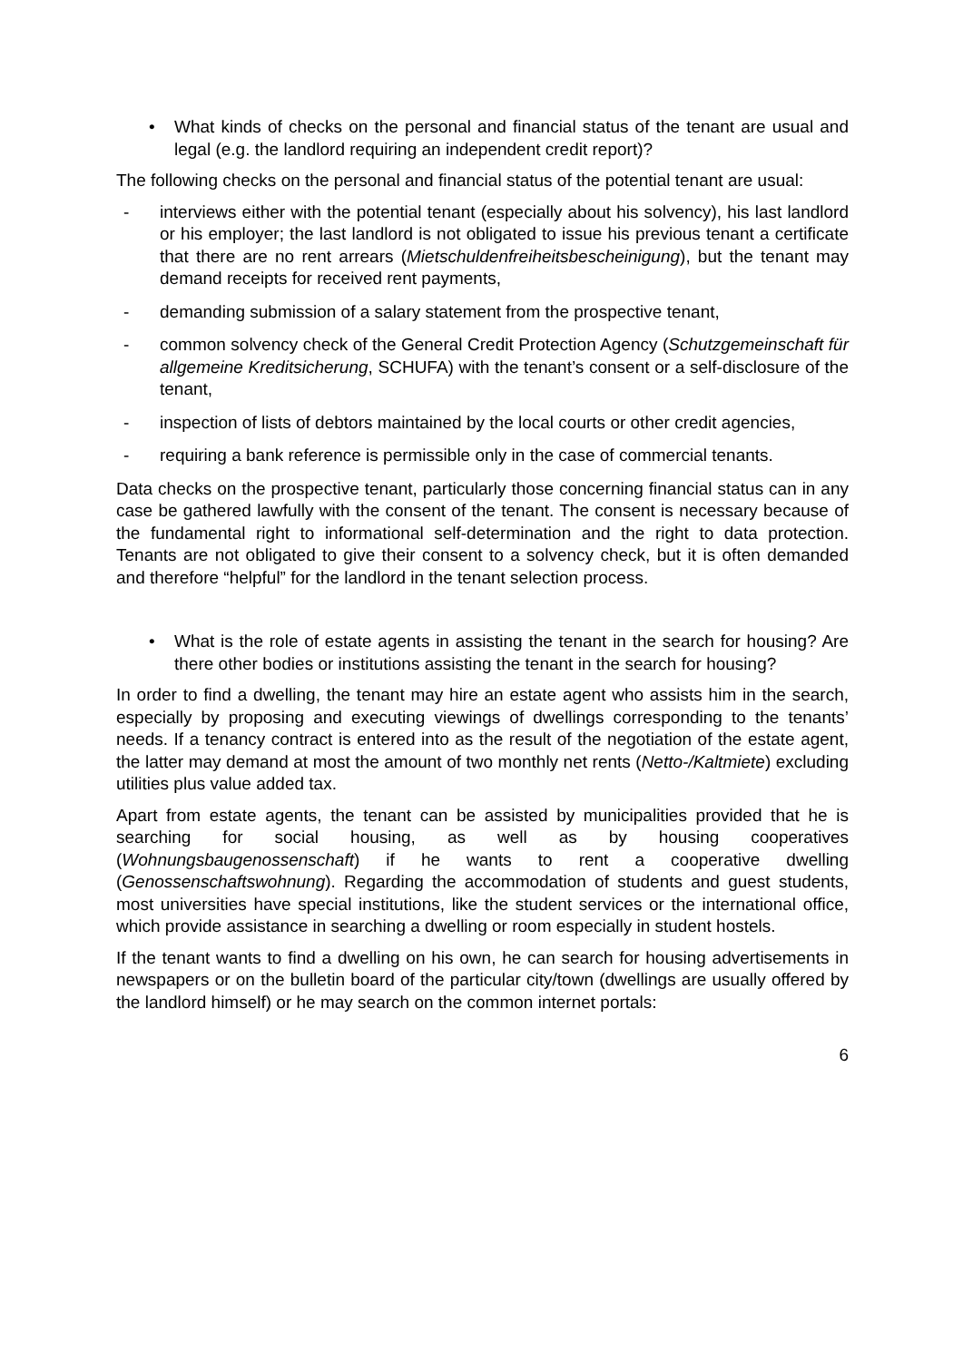• What kinds of checks on the personal and financial status of the tenant are usual and legal (e.g. the landlord requiring an independent credit report)?
The following checks on the personal and financial status of the potential tenant are usual:
- interviews either with the potential tenant (especially about his solvency), his last landlord or his employer; the last landlord is not obligated to issue his previous tenant a certificate that there are no rent arrears (Mietschuldenfreiheitsbescheinigung), but the tenant may demand receipts for received rent payments,
- demanding submission of a salary statement from the prospective tenant,
- common solvency check of the General Credit Protection Agency (Schutzgemeinschaft für allgemeine Kreditsicherung, SCHUFA) with the tenant’s consent or a self-disclosure of the tenant,
- inspection of lists of debtors maintained by the local courts or other credit agencies,
- requiring a bank reference is permissible only in the case of commercial tenants.
Data checks on the prospective tenant, particularly those concerning financial status can in any case be gathered lawfully with the consent of the tenant. The consent is necessary because of the fundamental right to informational self-determination and the right to data protection. Tenants are not obligated to give their consent to a solvency check, but it is often demanded and therefore “helpful” for the landlord in the tenant selection process.
• What is the role of estate agents in assisting the tenant in the search for housing? Are there other bodies or institutions assisting the tenant in the search for housing?
In order to find a dwelling, the tenant may hire an estate agent who assists him in the search, especially by proposing and executing viewings of dwellings corresponding to the tenants’ needs. If a tenancy contract is entered into as the result of the negotiation of the estate agent, the latter may demand at most the amount of two monthly net rents (Netto-/Kaltmiete) excluding utilities plus value added tax.
Apart from estate agents, the tenant can be assisted by municipalities provided that he is searching for social housing, as well as by housing cooperatives (Wohnungsbaugenossenschaft) if he wants to rent a cooperative dwelling (Genossenschaftswohnung). Regarding the accommodation of students and guest students, most universities have special institutions, like the student services or the international office, which provide assistance in searching a dwelling or room especially in student hostels.
If the tenant wants to find a dwelling on his own, he can search for housing advertisements in newspapers or on the bulletin board of the particular city/town (dwellings are usually offered by the landlord himself) or he may search on the common internet portals:
6